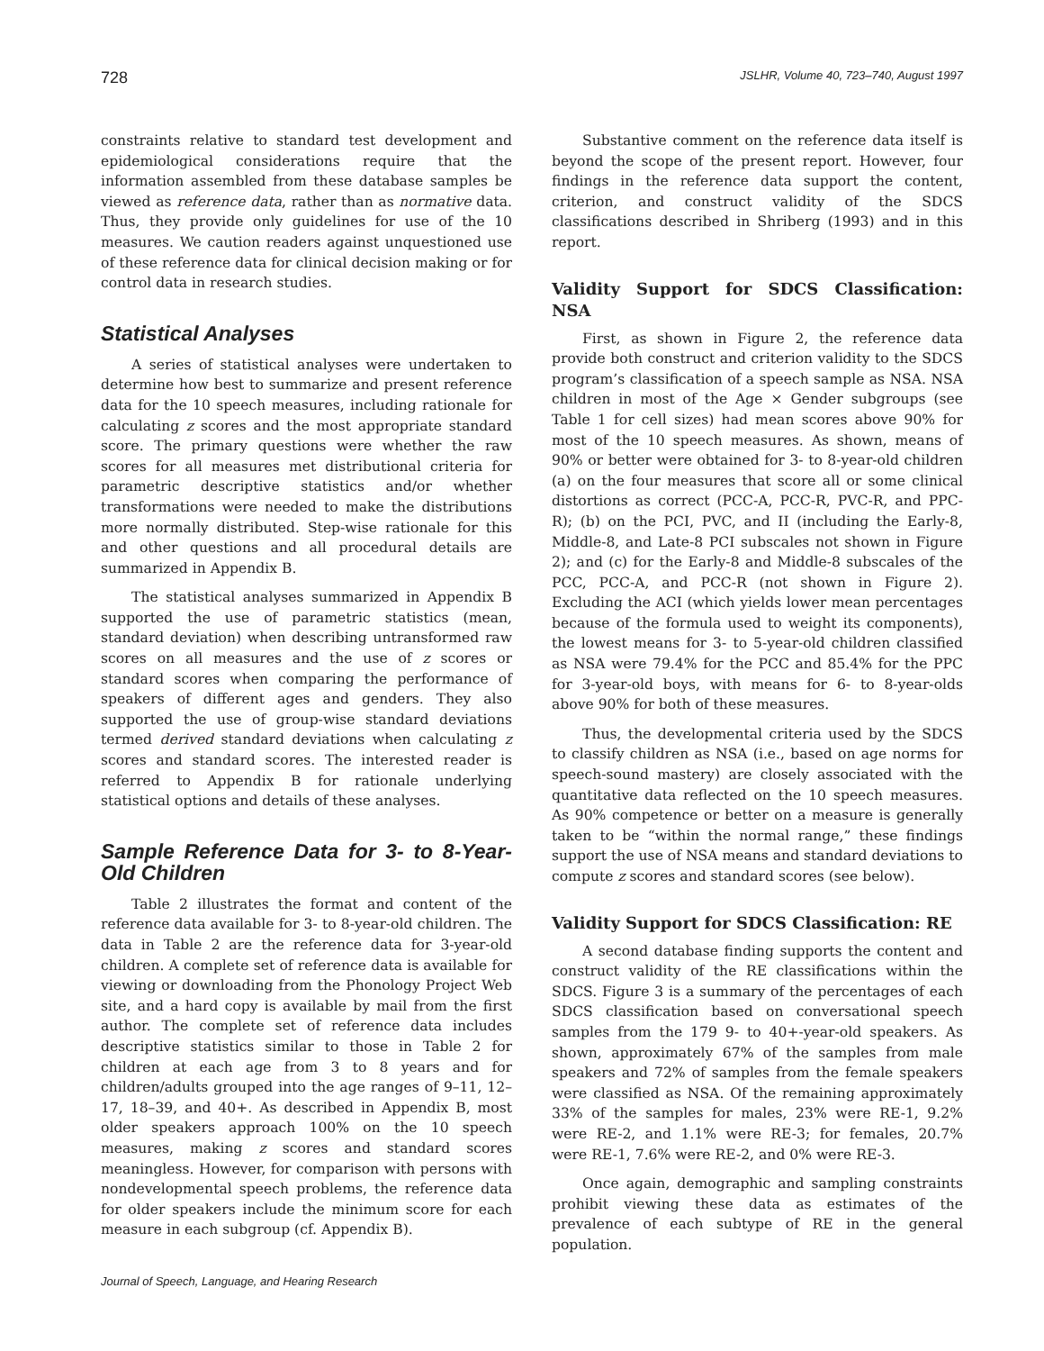728 JSLHR, Volume 40, 723–740, August 1997
constraints relative to standard test development and epidemiological considerations require that the information assembled from these database samples be viewed as reference data, rather than as normative data. Thus, they provide only guidelines for use of the 10 measures. We caution readers against unquestioned use of these reference data for clinical decision making or for control data in research studies.
Statistical Analyses
A series of statistical analyses were undertaken to determine how best to summarize and present reference data for the 10 speech measures, including rationale for calculating z scores and the most appropriate standard score. The primary questions were whether the raw scores for all measures met distributional criteria for parametric descriptive statistics and/or whether transformations were needed to make the distributions more normally distributed. Step-wise rationale for this and other questions and all procedural details are summarized in Appendix B.
The statistical analyses summarized in Appendix B supported the use of parametric statistics (mean, standard deviation) when describing untransformed raw scores on all measures and the use of z scores or standard scores when comparing the performance of speakers of different ages and genders. They also supported the use of group-wise standard deviations termed derived standard deviations when calculating z scores and standard scores. The interested reader is referred to Appendix B for rationale underlying statistical options and details of these analyses.
Sample Reference Data for 3- to 8-Year-Old Children
Table 2 illustrates the format and content of the reference data available for 3- to 8-year-old children. The data in Table 2 are the reference data for 3-year-old children. A complete set of reference data is available for viewing or downloading from the Phonology Project Web site, and a hard copy is available by mail from the first author. The complete set of reference data includes descriptive statistics similar to those in Table 2 for children at each age from 3 to 8 years and for children/adults grouped into the age ranges of 9–11, 12–17, 18–39, and 40+. As described in Appendix B, most older speakers approach 100% on the 10 speech measures, making z scores and standard scores meaningless. However, for comparison with persons with nondevelopmental speech problems, the reference data for older speakers include the minimum score for each measure in each subgroup (cf. Appendix B).
Substantive comment on the reference data itself is beyond the scope of the present report. However, four findings in the reference data support the content, criterion, and construct validity of the SDCS classifications described in Shriberg (1993) and in this report.
Validity Support for SDCS Classification: NSA
First, as shown in Figure 2, the reference data provide both construct and criterion validity to the SDCS program’s classification of a speech sample as NSA. NSA children in most of the Age × Gender subgroups (see Table 1 for cell sizes) had mean scores above 90% for most of the 10 speech measures. As shown, means of 90% or better were obtained for 3- to 8-year-old children (a) on the four measures that score all or some clinical distortions as correct (PCC-A, PCC-R, PVC-R, and PPC-R); (b) on the PCI, PVC, and II (including the Early-8, Middle-8, and Late-8 PCI subscales not shown in Figure 2); and (c) for the Early-8 and Middle-8 subscales of the PCC, PCC-A, and PCC-R (not shown in Figure 2). Excluding the ACI (which yields lower mean percentages because of the formula used to weight its components), the lowest means for 3- to 5-year-old children classified as NSA were 79.4% for the PCC and 85.4% for the PPC for 3-year-old boys, with means for 6- to 8-year-olds above 90% for both of these measures.
Thus, the developmental criteria used by the SDCS to classify children as NSA (i.e., based on age norms for speech-sound mastery) are closely associated with the quantitative data reflected on the 10 speech measures. As 90% competence or better on a measure is generally taken to be “within the normal range,” these findings support the use of NSA means and standard deviations to compute z scores and standard scores (see below).
Validity Support for SDCS Classification: RE
A second database finding supports the content and construct validity of the RE classifications within the SDCS. Figure 3 is a summary of the percentages of each SDCS classification based on conversational speech samples from the 179 9- to 40+-year-old speakers. As shown, approximately 67% of the samples from male speakers and 72% of samples from the female speakers were classified as NSA. Of the remaining approximately 33% of the samples for males, 23% were RE-1, 9.2% were RE-2, and 1.1% were RE-3; for females, 20.7% were RE-1, 7.6% were RE-2, and 0% were RE-3.
Once again, demographic and sampling constraints prohibit viewing these data as estimates of the prevalence of each subtype of RE in the general population.
Journal of Speech, Language, and Hearing Research